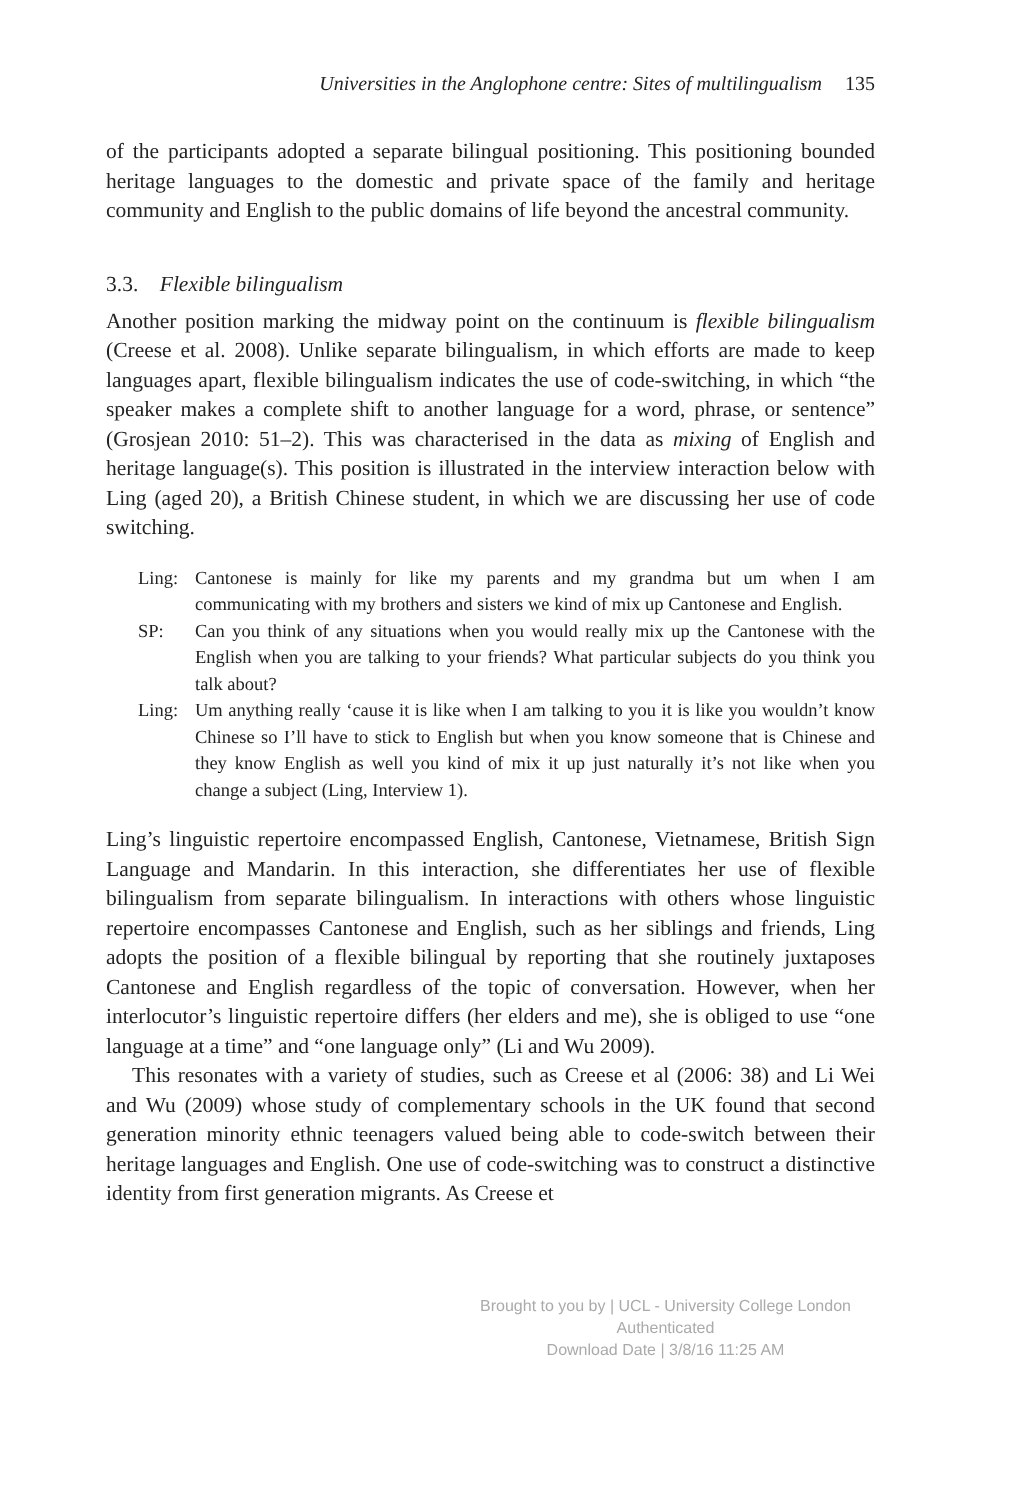Universities in the Anglophone centre: Sites of multilingualism 135
of the participants adopted a separate bilingual positioning. This positioning bounded heritage languages to the domestic and private space of the family and heritage community and English to the public domains of life beyond the ancestral community.
3.3. Flexible bilingualism
Another position marking the midway point on the continuum is flexible bilingualism (Creese et al. 2008). Unlike separate bilingualism, in which efforts are made to keep languages apart, flexible bilingualism indicates the use of code-switching, in which “the speaker makes a complete shift to another language for a word, phrase, or sentence” (Grosjean 2010: 51–2). This was characterised in the data as mixing of English and heritage language(s). This position is illustrated in the interview interaction below with Ling (aged 20), a British Chinese student, in which we are discussing her use of code switching.
Ling: Cantonese is mainly for like my parents and my grandma but um when I am communicating with my brothers and sisters we kind of mix up Cantonese and English.
SP: Can you think of any situations when you would really mix up the Cantonese with the English when you are talking to your friends? What particular subjects do you think you talk about?
Ling: Um anything really ‘cause it is like when I am talking to you it is like you wouldn’t know Chinese so I’ll have to stick to English but when you know someone that is Chinese and they know English as well you kind of mix it up just naturally it’s not like when you change a subject (Ling, Interview 1).
Ling’s linguistic repertoire encompassed English, Cantonese, Vietnamese, British Sign Language and Mandarin. In this interaction, she differentiates her use of flexible bilingualism from separate bilingualism. In interactions with others whose linguistic repertoire encompasses Cantonese and English, such as her siblings and friends, Ling adopts the position of a flexible bilingual by reporting that she routinely juxtaposes Cantonese and English regardless of the topic of conversation. However, when her interlocutor’s linguistic repertoire differs (her elders and me), she is obliged to use “one language at a time” and “one language only” (Li and Wu 2009).
This resonates with a variety of studies, such as Creese et al (2006: 38) and Li Wei and Wu (2009) whose study of complementary schools in the UK found that second generation minority ethnic teenagers valued being able to code-switch between their heritage languages and English. One use of code-switching was to construct a distinctive identity from first generation migrants. As Creese et
Brought to you by | UCL - University College London
Authenticated
Download Date | 3/8/16 11:25 AM